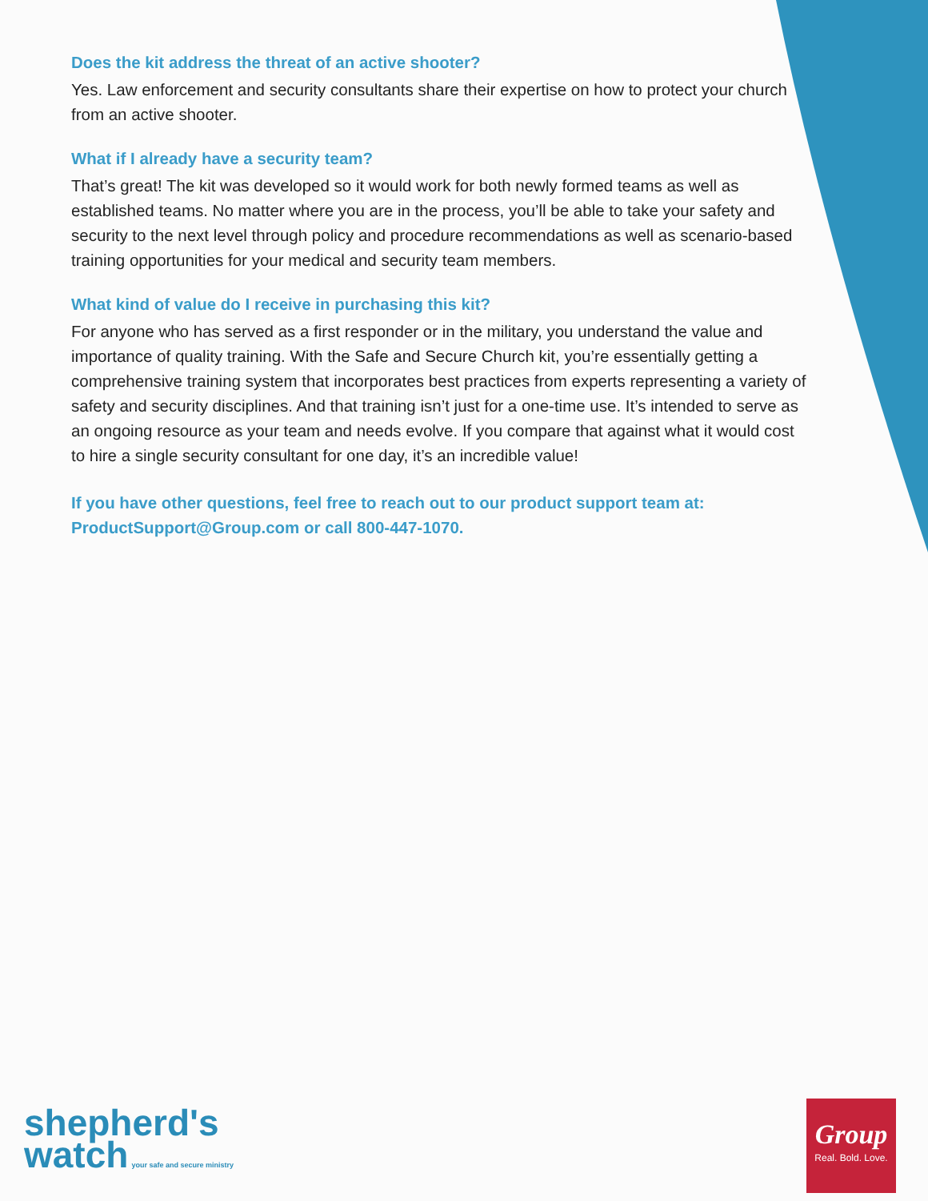Does the kit address the threat of an active shooter?
Yes. Law enforcement and security consultants share their expertise on how to protect your church from an active shooter.
What if I already have a security team?
That’s great! The kit was developed so it would work for both newly formed teams as well as established teams. No matter where you are in the process, you’ll be able to take your safety and security to the next level through policy and procedure recommendations as well as scenario-based training opportunities for your medical and security team members.
What kind of value do I receive in purchasing this kit?
For anyone who has served as a first responder or in the military, you understand the value and importance of quality training. With the Safe and Secure Church kit, you’re essentially getting a comprehensive training system that incorporates best practices from experts representing a variety of safety and security disciplines. And that training isn’t just for a one-time use. It’s intended to serve as an ongoing resource as your team and needs evolve. If you compare that against what it would cost to hire a single security consultant for one day, it’s an incredible value!
If you have other questions, feel free to reach out to our product support team at: ProductSupport@Group.com or call 800-447-1070.
shepherd's
watch your safe and secure ministry
Group
Real. Bold. Love.